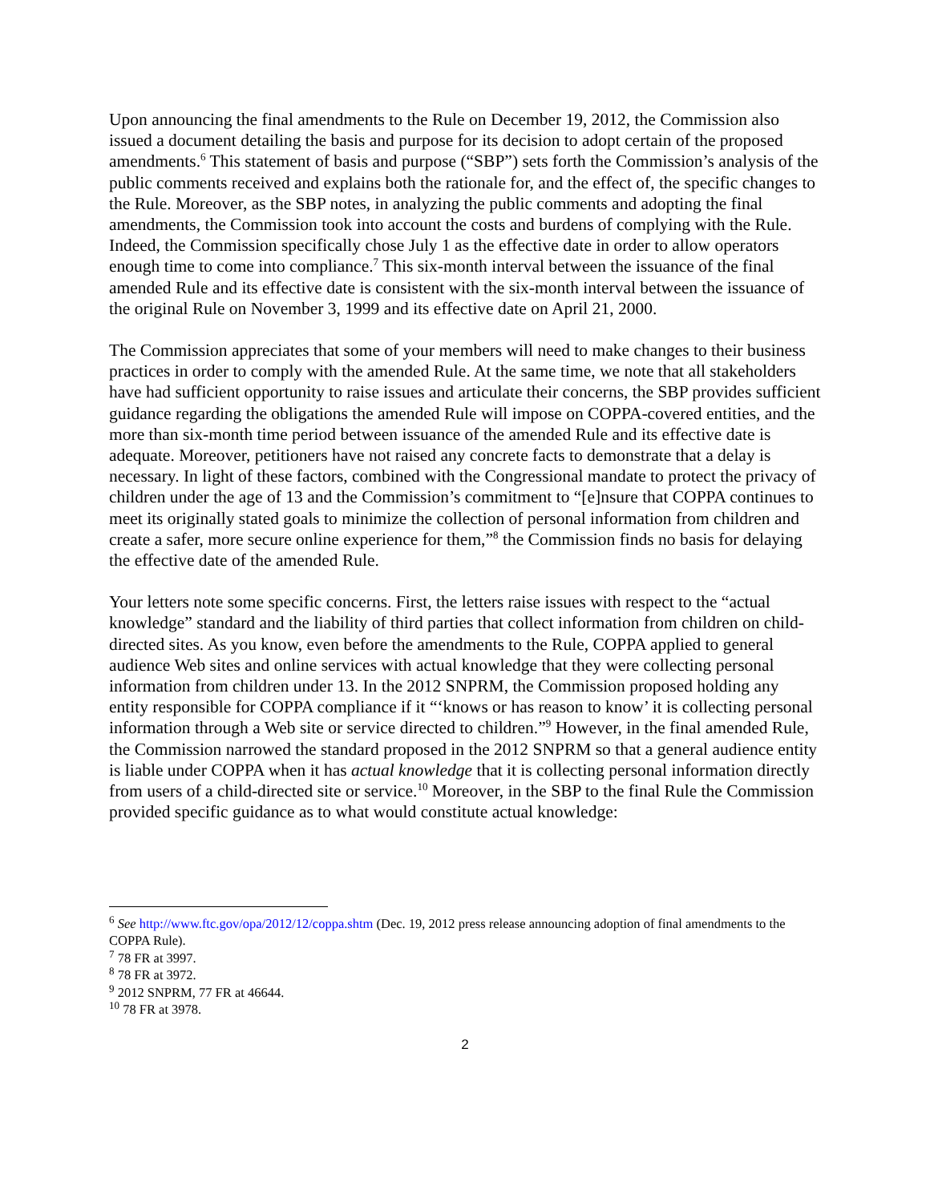Upon announcing the final amendments to the Rule on December 19, 2012, the Commission also issued a document detailing the basis and purpose for its decision to adopt certain of the proposed amendments.<sup>6</sup> This statement of basis and purpose (“SBP”) sets forth the Commission’s analysis of the public comments received and explains both the rationale for, and the effect of, the specific changes to the Rule. Moreover, as the SBP notes, in analyzing the public comments and adopting the final amendments, the Commission took into account the costs and burdens of complying with the Rule. Indeed, the Commission specifically chose July 1 as the effective date in order to allow operators enough time to come into compliance.<sup>7</sup> This six-month interval between the issuance of the final amended Rule and its effective date is consistent with the six-month interval between the issuance of the original Rule on November 3, 1999 and its effective date on April 21, 2000.
The Commission appreciates that some of your members will need to make changes to their business practices in order to comply with the amended Rule. At the same time, we note that all stakeholders have had sufficient opportunity to raise issues and articulate their concerns, the SBP provides sufficient guidance regarding the obligations the amended Rule will impose on COPPA-covered entities, and the more than six-month time period between issuance of the amended Rule and its effective date is adequate. Moreover, petitioners have not raised any concrete facts to demonstrate that a delay is necessary. In light of these factors, combined with the Congressional mandate to protect the privacy of children under the age of 13 and the Commission’s commitment to “[e]nsure that COPPA continues to meet its originally stated goals to minimize the collection of personal information from children and create a safer, more secure online experience for them,”<sup>8</sup> the Commission finds no basis for delaying the effective date of the amended Rule.
Your letters note some specific concerns. First, the letters raise issues with respect to the “actual knowledge” standard and the liability of third parties that collect information from children on child-directed sites. As you know, even before the amendments to the Rule, COPPA applied to general audience Web sites and online services with actual knowledge that they were collecting personal information from children under 13. In the 2012 SNPRM, the Commission proposed holding any entity responsible for COPPA compliance if it “‘knows or has reason to know’ it is collecting personal information through a Web site or service directed to children.”<sup>9</sup> However, in the final amended Rule, the Commission narrowed the standard proposed in the 2012 SNPRM so that a general audience entity is liable under COPPA when it has actual knowledge that it is collecting personal information directly from users of a child-directed site or service.<sup>10</sup> Moreover, in the SBP to the final Rule the Commission provided specific guidance as to what would constitute actual knowledge:
<sup>6</sup> See http://www.ftc.gov/opa/2012/12/coppa.shtm (Dec. 19, 2012 press release announcing adoption of final amendments to the COPPA Rule).
<sup>7</sup> 78 FR at 3997.
<sup>8</sup> 78 FR at 3972.
<sup>9</sup> 2012 SNPRM, 77 FR at 46644.
<sup>10</sup> 78 FR at 3978.
2